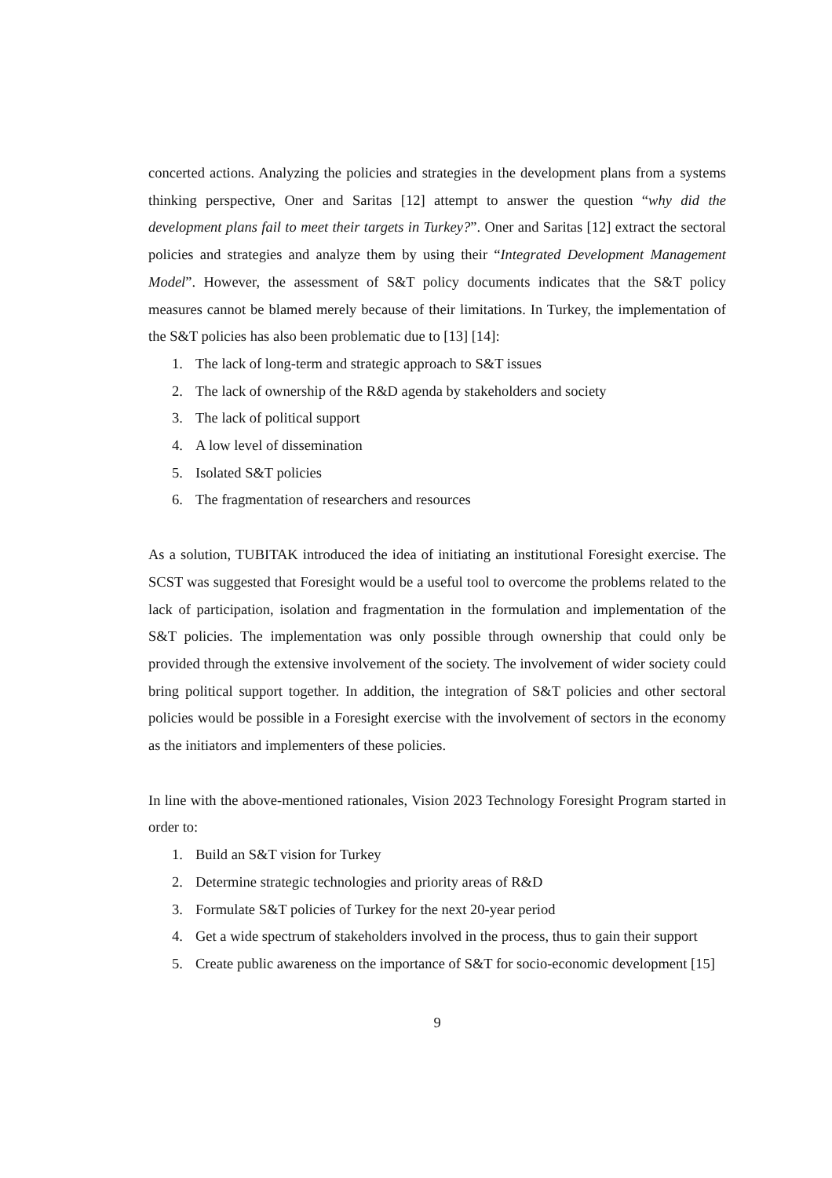concerted actions. Analyzing the policies and strategies in the development plans from a systems thinking perspective, Oner and Saritas [12] attempt to answer the question “why did the development plans fail to meet their targets in Turkey?”. Oner and Saritas [12] extract the sectoral policies and strategies and analyze them by using their “Integrated Development Management Model”. However, the assessment of S&T policy documents indicates that the S&T policy measures cannot be blamed merely because of their limitations. In Turkey, the implementation of the S&T policies has also been problematic due to [13] [14]:
1. The lack of long-term and strategic approach to S&T issues
2. The lack of ownership of the R&D agenda by stakeholders and society
3. The lack of political support
4. A low level of dissemination
5. Isolated S&T policies
6. The fragmentation of researchers and resources
As a solution, TUBITAK introduced the idea of initiating an institutional Foresight exercise. The SCST was suggested that Foresight would be a useful tool to overcome the problems related to the lack of participation, isolation and fragmentation in the formulation and implementation of the S&T policies. The implementation was only possible through ownership that could only be provided through the extensive involvement of the society. The involvement of wider society could bring political support together. In addition, the integration of S&T policies and other sectoral policies would be possible in a Foresight exercise with the involvement of sectors in the economy as the initiators and implementers of these policies.
In line with the above-mentioned rationales, Vision 2023 Technology Foresight Program started in order to:
1. Build an S&T vision for Turkey
2. Determine strategic technologies and priority areas of R&D
3. Formulate S&T policies of Turkey for the next 20-year period
4. Get a wide spectrum of stakeholders involved in the process, thus to gain their support
5. Create public awareness on the importance of S&T for socio-economic development [15]
9